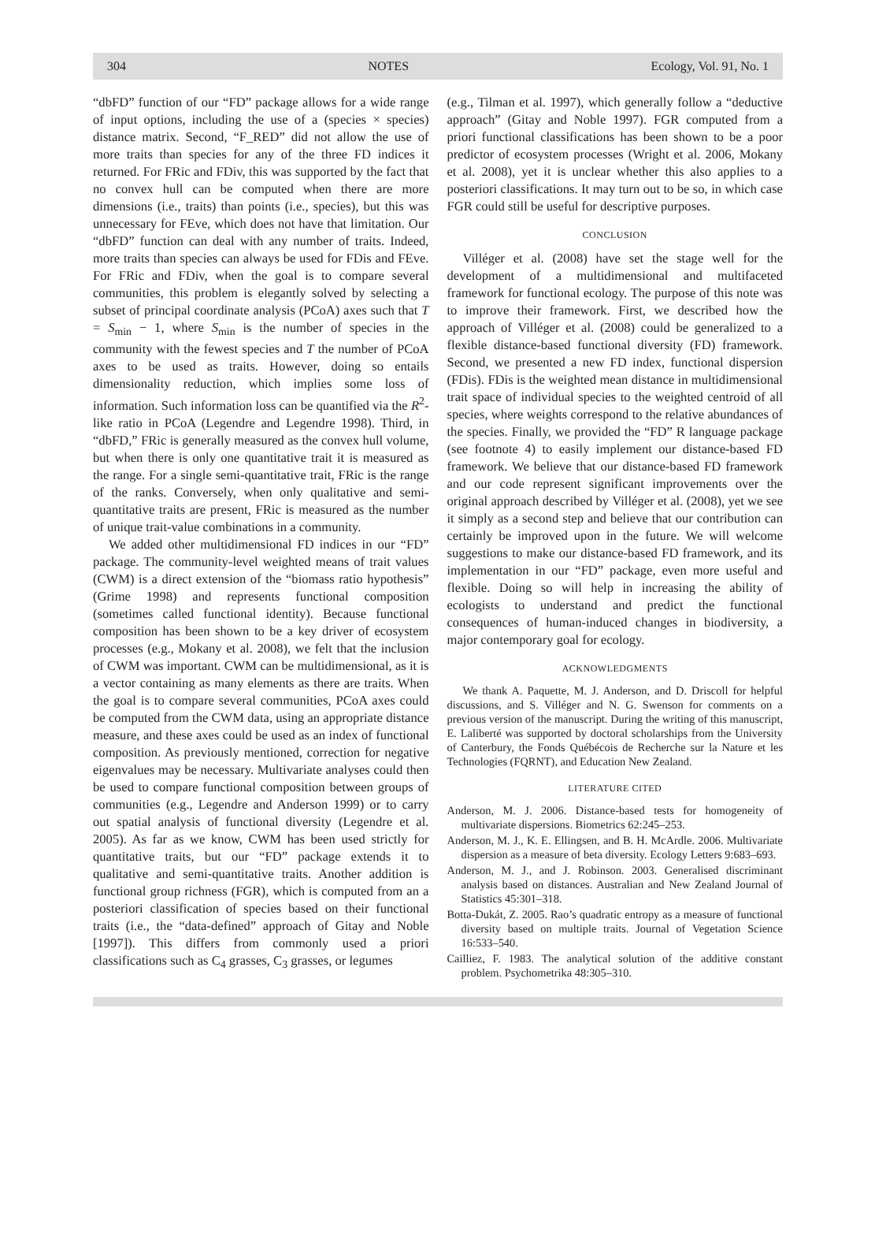304 NOTES Ecology, Vol. 91, No. 1
“dbFD” function of our “FD” package allows for a wide range of input options, including the use of a (species × species) distance matrix. Second, “F_RED” did not allow the use of more traits than species for any of the three FD indices it returned. For FRic and FDiv, this was supported by the fact that no convex hull can be computed when there are more dimensions (i.e., traits) than points (i.e., species), but this was unnecessary for FEve, which does not have that limitation. Our “dbFD” function can deal with any number of traits. Indeed, more traits than species can always be used for FDis and FEve. For FRic and FDiv, when the goal is to compare several communities, this problem is elegantly solved by selecting a subset of principal coordinate analysis (PCoA) axes such that T = S<sub>min</sub> − 1, where S<sub>min</sub> is the number of species in the community with the fewest species and T the number of PCoA axes to be used as traits. However, doing so entails dimensionality reduction, which implies some loss of information. Such information loss can be quantified via the R<sup>2</sup>-like ratio in PCoA (Legendre and Legendre 1998). Third, in “dbFD,” FRic is generally measured as the convex hull volume, but when there is only one quantitative trait it is measured as the range. For a single semi-quantitative trait, FRic is the range of the ranks. Conversely, when only qualitative and semi-quantitative traits are present, FRic is measured as the number of unique trait-value combinations in a community.
We added other multidimensional FD indices in our “FD” package. The community-level weighted means of trait values (CWM) is a direct extension of the “biomass ratio hypothesis” (Grime 1998) and represents functional composition (sometimes called functional identity). Because functional composition has been shown to be a key driver of ecosystem processes (e.g., Mokany et al. 2008), we felt that the inclusion of CWM was important. CWM can be multidimensional, as it is a vector containing as many elements as there are traits. When the goal is to compare several communities, PCoA axes could be computed from the CWM data, using an appropriate distance measure, and these axes could be used as an index of functional composition. As previously mentioned, correction for negative eigenvalues may be necessary. Multivariate analyses could then be used to compare functional composition between groups of communities (e.g., Legendre and Anderson 1999) or to carry out spatial analysis of functional diversity (Legendre et al. 2005). As far as we know, CWM has been used strictly for quantitative traits, but our “FD” package extends it to qualitative and semi-quantitative traits. Another addition is functional group richness (FGR), which is computed from an a posteriori classification of species based on their functional traits (i.e., the “data-defined” approach of Gitay and Noble [1997]). This differs from commonly used a priori classifications such as C<sub>4</sub> grasses, C<sub>3</sub> grasses, or legumes
(e.g., Tilman et al. 1997), which generally follow a “deductive approach” (Gitay and Noble 1997). FGR computed from a priori functional classifications has been shown to be a poor predictor of ecosystem processes (Wright et al. 2006, Mokany et al. 2008), yet it is unclear whether this also applies to a posteriori classifications. It may turn out to be so, in which case FGR could still be useful for descriptive purposes.
CONCLUSION
Villéger et al. (2008) have set the stage well for the development of a multidimensional and multifaceted framework for functional ecology. The purpose of this note was to improve their framework. First, we described how the approach of Villéger et al. (2008) could be generalized to a flexible distance-based functional diversity (FD) framework. Second, we presented a new FD index, functional dispersion (FDis). FDis is the weighted mean distance in multidimensional trait space of individual species to the weighted centroid of all species, where weights correspond to the relative abundances of the species. Finally, we provided the “FD” R language package (see footnote 4) to easily implement our distance-based FD framework. We believe that our distance-based FD framework and our code represent significant improvements over the original approach described by Villéger et al. (2008), yet we see it simply as a second step and believe that our contribution can certainly be improved upon in the future. We will welcome suggestions to make our distance-based FD framework, and its implementation in our “FD” package, even more useful and flexible. Doing so will help in increasing the ability of ecologists to understand and predict the functional consequences of human-induced changes in biodiversity, a major contemporary goal for ecology.
ACKNOWLEDGMENTS
We thank A. Paquette, M. J. Anderson, and D. Driscoll for helpful discussions, and S. Villéger and N. G. Swenson for comments on a previous version of the manuscript. During the writing of this manuscript, E. Laliberté was supported by doctoral scholarships from the University of Canterbury, the Fonds Québécois de Recherche sur la Nature et les Technologies (FQRNT), and Education New Zealand.
LITERATURE CITED
Anderson, M. J. 2006. Distance-based tests for homogeneity of multivariate dispersions. Biometrics 62:245–253.
Anderson, M. J., K. E. Ellingsen, and B. H. McArdle. 2006. Multivariate dispersion as a measure of beta diversity. Ecology Letters 9:683–693.
Anderson, M. J., and J. Robinson. 2003. Generalised discriminant analysis based on distances. Australian and New Zealand Journal of Statistics 45:301–318.
Botta-Dukát, Z. 2005. Rao’s quadratic entropy as a measure of functional diversity based on multiple traits. Journal of Vegetation Science 16:533–540.
Cailliez, F. 1983. The analytical solution of the additive constant problem. Psychometrika 48:305–310.